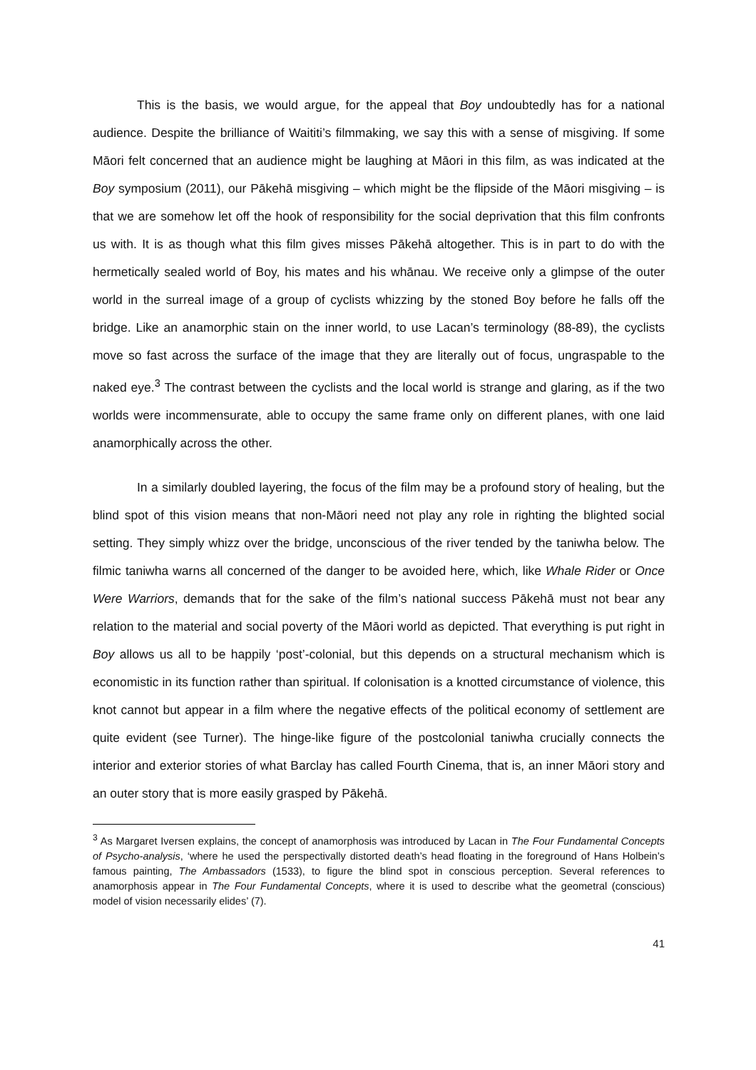This is the basis, we would argue, for the appeal that Boy undoubtedly has for a national audience. Despite the brilliance of Waititi’s filmmaking, we say this with a sense of misgiving. If some Māori felt concerned that an audience might be laughing at Māori in this film, as was indicated at the Boy symposium (2011), our Pākehā misgiving – which might be the flipside of the Māori misgiving – is that we are somehow let off the hook of responsibility for the social deprivation that this film confronts us with. It is as though what this film gives misses Pākehā altogether. This is in part to do with the hermetically sealed world of Boy, his mates and his whānau. We receive only a glimpse of the outer world in the surreal image of a group of cyclists whizzing by the stoned Boy before he falls off the bridge. Like an anamorphic stain on the inner world, to use Lacan’s terminology (88-89), the cyclists move so fast across the surface of the image that they are literally out of focus, ungraspable to the naked eye.<sup>3</sup> The contrast between the cyclists and the local world is strange and glaring, as if the two worlds were incommensurate, able to occupy the same frame only on different planes, with one laid anamorphically across the other.
In a similarly doubled layering, the focus of the film may be a profound story of healing, but the blind spot of this vision means that non-Māori need not play any role in righting the blighted social setting. They simply whizz over the bridge, unconscious of the river tended by the taniwha below. The filmic taniwha warns all concerned of the danger to be avoided here, which, like Whale Rider or Once Were Warriors, demands that for the sake of the film’s national success Pākehā must not bear any relation to the material and social poverty of the Māori world as depicted. That everything is put right in Boy allows us all to be happily ‘post’-colonial, but this depends on a structural mechanism which is economistic in its function rather than spiritual. If colonisation is a knotted circumstance of violence, this knot cannot but appear in a film where the negative effects of the political economy of settlement are quite evident (see Turner). The hinge-like figure of the postcolonial taniwha crucially connects the interior and exterior stories of what Barclay has called Fourth Cinema, that is, an inner Māori story and an outer story that is more easily grasped by Pākehā.
<sup>3</sup> As Margaret Iversen explains, the concept of anamorphosis was introduced by Lacan in The Four Fundamental Concepts of Psycho-analysis, ‘where he used the perspectivally distorted death’s head floating in the foreground of Hans Holbein’s famous painting, The Ambassadors (1533), to figure the blind spot in conscious perception. Several references to anamorphosis appear in The Four Fundamental Concepts, where it is used to describe what the geometral (conscious) model of vision necessarily elides’ (7).
41